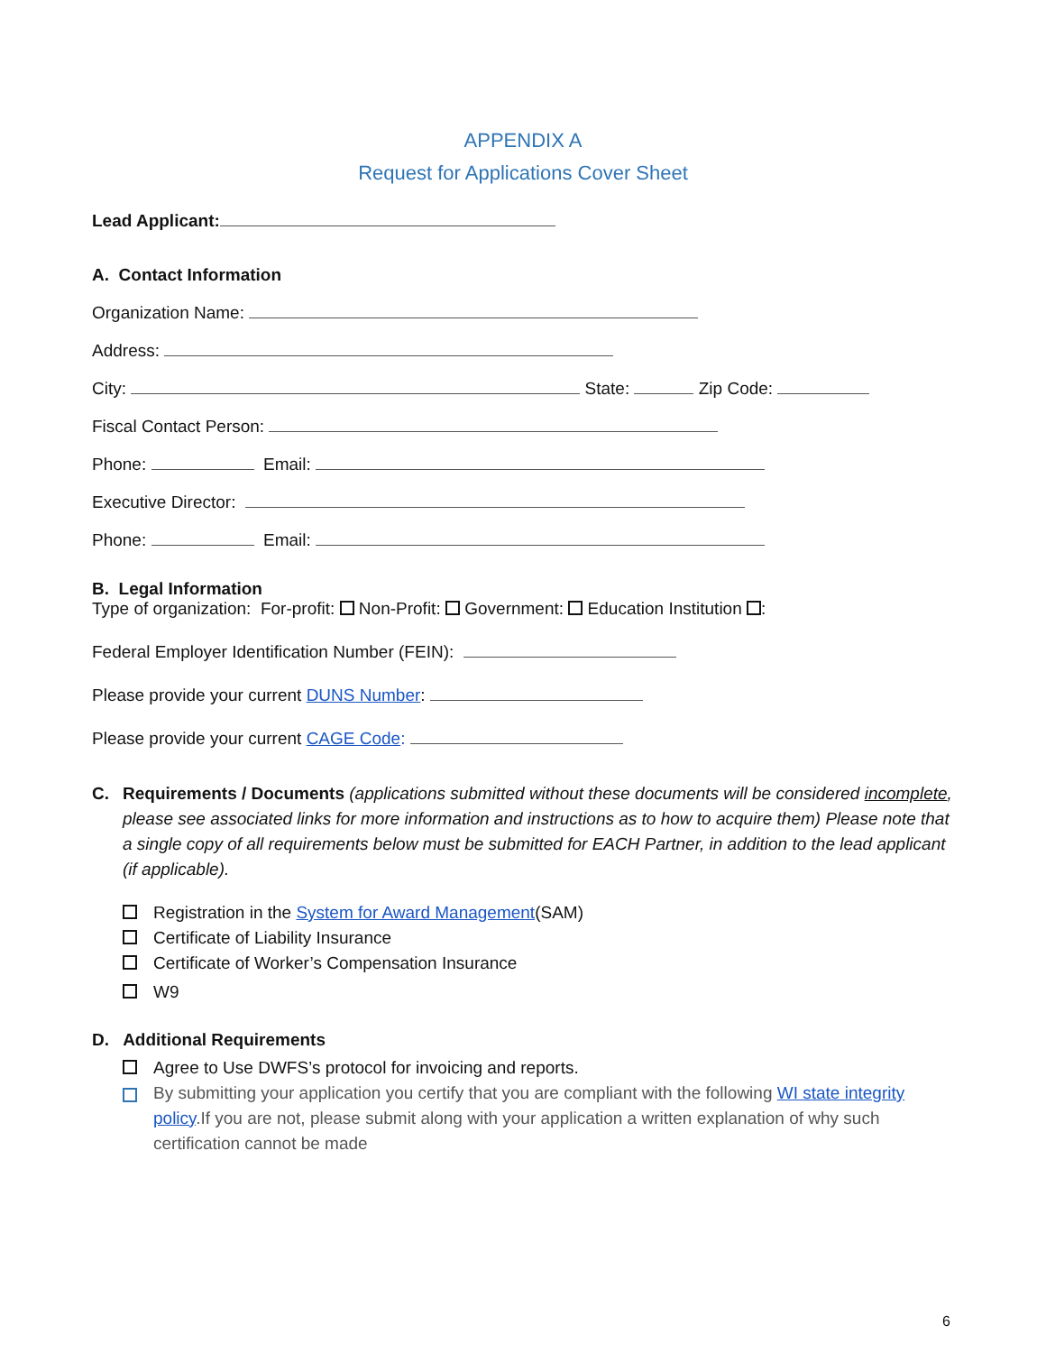APPENDIX A
Request for Applications Cover Sheet
Lead Applicant:
A. Contact Information
Organization Name:
Address:
City: State: Zip Code:
Fiscal Contact Person:
Phone: Email:
Executive Director:
Phone: Email:
B. Legal Information
Type of organization: For-profit: Non-Profit: Government: Education Institution :
Federal Employer Identification Number (FEIN):
Please provide your current DUNS Number:
Please provide your current CAGE Code:
C. Requirements / Documents (applications submitted without these documents will be considered incomplete, please see associated links for more information and instructions as to how to acquire them) Please note that a single copy of all requirements below must be submitted for EACH Partner, in addition to the lead applicant (if applicable).
Registration in the System for Award Management(SAM)
Certificate of Liability Insurance
Certificate of Worker’s Compensation Insurance
W9
D. Additional Requirements
Agree to Use DWFS’s protocol for invoicing and reports.
By submitting your application you certify that you are compliant with the following WI state integrity policy.If you are not, please submit along with your application a written explanation of why such certification cannot be made
6